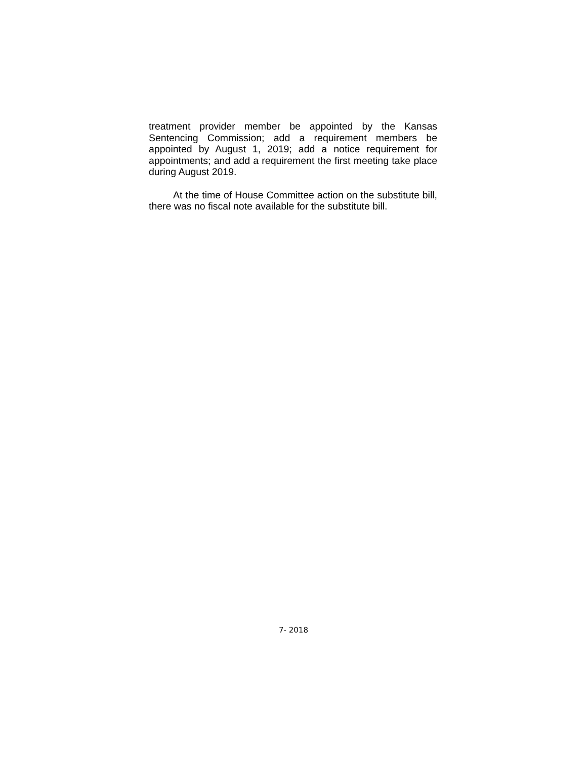treatment provider member be appointed by the Kansas Sentencing Commission; add a requirement members be appointed by August 1, 2019; add a notice requirement for appointments; and add a requirement the first meeting take place during August 2019.
At the time of House Committee action on the substitute bill, there was no fiscal note available for the substitute bill.
7- 2018